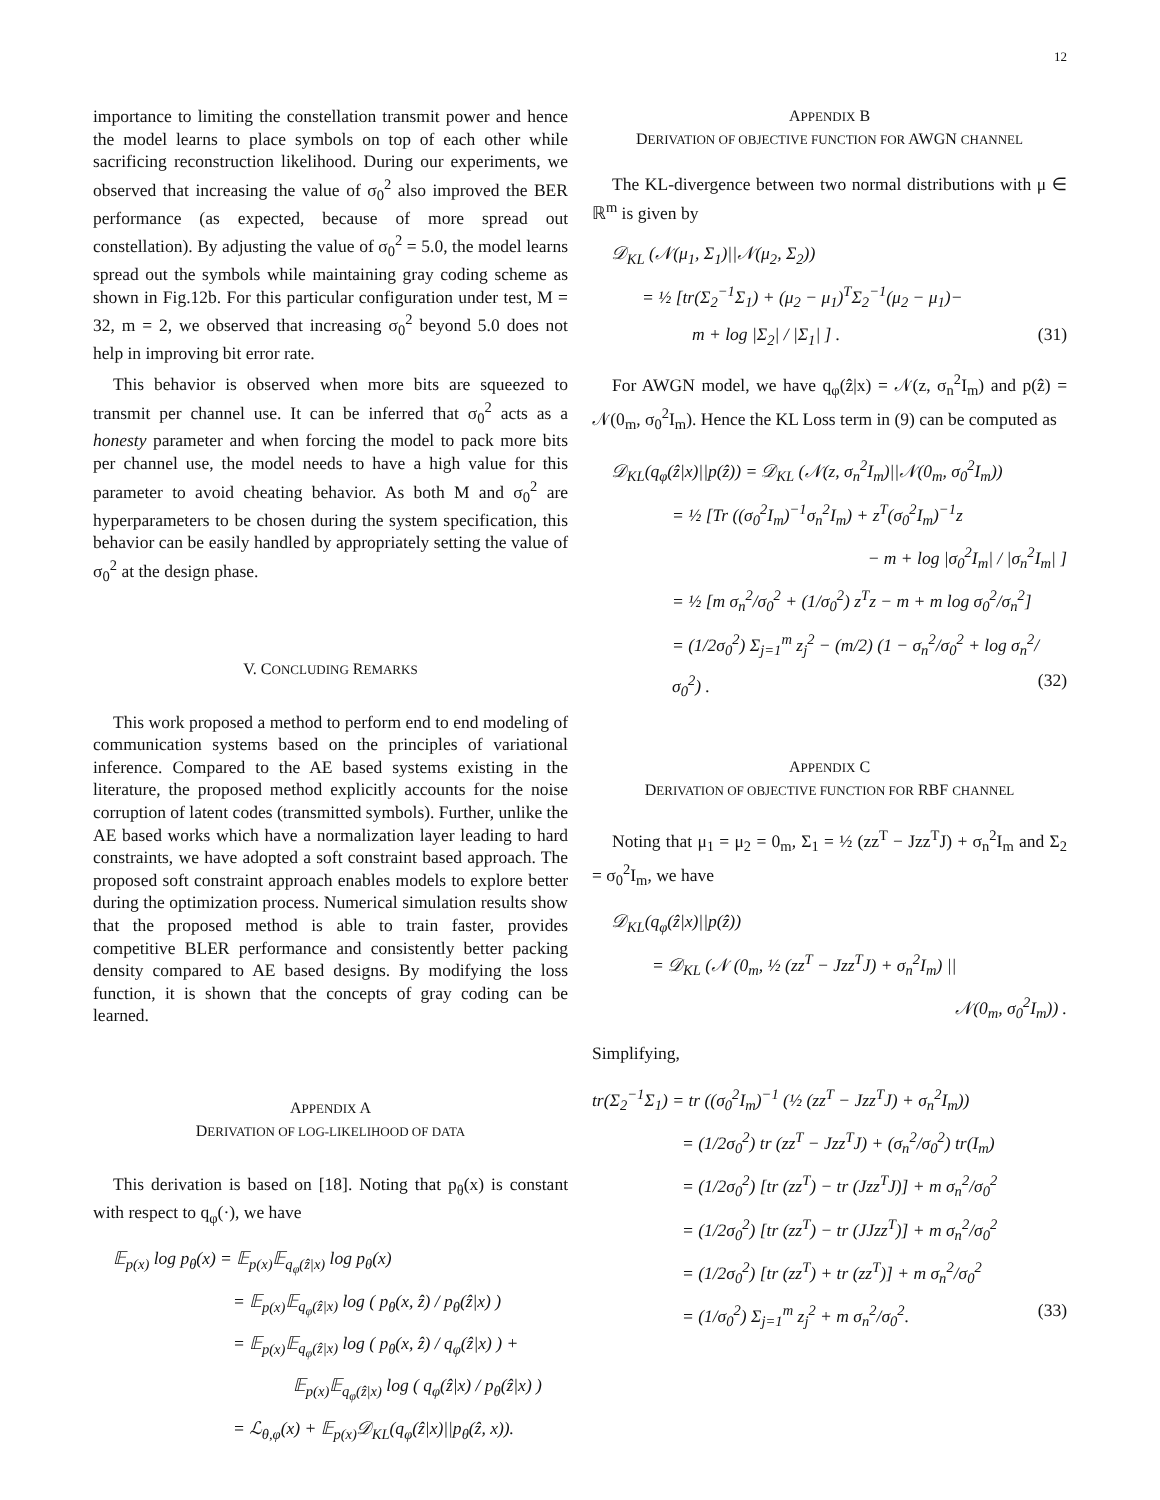12
importance to limiting the constellation transmit power and hence the model learns to place symbols on top of each other while sacrificing reconstruction likelihood. During our experiments, we observed that increasing the value of σ<sub>0</sub><sup>2</sup> also improved the BER performance (as expected, because of more spread out constellation). By adjusting the value of σ<sub>0</sub><sup>2</sup> = 5.0, the model learns spread out the symbols while maintaining gray coding scheme as shown in Fig.12b. For this particular configuration under test, M = 32, m = 2, we observed that increasing σ<sub>0</sub><sup>2</sup> beyond 5.0 does not help in improving bit error rate.
This behavior is observed when more bits are squeezed to transmit per channel use. It can be inferred that σ<sub>0</sub><sup>2</sup> acts as a honesty parameter and when forcing the model to pack more bits per channel use, the model needs to have a high value for this parameter to avoid cheating behavior. As both M and σ<sub>0</sub><sup>2</sup> are hyperparameters to be chosen during the system specification, this behavior can be easily handled by appropriately setting the value of σ<sub>0</sub><sup>2</sup> at the design phase.
V. CONCLUDING REMARKS
This work proposed a method to perform end to end modeling of communication systems based on the principles of variational inference. Compared to the AE based systems existing in the literature, the proposed method explicitly accounts for the noise corruption of latent codes (transmitted symbols). Further, unlike the AE based works which have a normalization layer leading to hard constraints, we have adopted a soft constraint based approach. The proposed soft constraint approach enables models to explore better during the optimization process. Numerical simulation results show that the proposed method is able to train faster, provides competitive BLER performance and consistently better packing density compared to AE based designs. By modifying the loss function, it is shown that the concepts of gray coding can be learned.
APPENDIX A
DERIVATION OF LOG-LIKELIHOOD OF DATA
This derivation is based on [18]. Noting that p<sub>θ</sub>(x) is constant with respect to q<sub>φ</sub>(·), we have
𝔼<sub>p(x)</sub> log p<sub>θ</sub>(x) = 𝔼<sub>p(x)</sub>𝔼<sub>q<sub>φ</sub>(ẑ|x)</sub> log p<sub>θ</sub>(x)
= 𝔼<sub>p(x)</sub>𝔼<sub>q<sub>φ</sub>(ẑ|x)</sub> log ( p<sub>θ</sub>(x, ẑ) / p<sub>θ</sub>(ẑ|x) )
= 𝔼<sub>p(x)</sub>𝔼<sub>q<sub>φ</sub>(ẑ|x)</sub> log ( p<sub>θ</sub>(x, ẑ) / q<sub>φ</sub>(ẑ|x) ) +
𝔼<sub>p(x)</sub>𝔼<sub>q<sub>φ</sub>(ẑ|x)</sub> log ( q<sub>φ</sub>(ẑ|x) / p<sub>θ</sub>(ẑ|x) )
= ℒ<sub>θ,φ</sub>(x) + 𝔼<sub>p(x)</sub>𝒟<sub>KL</sub>(q<sub>φ</sub>(ẑ|x)||p<sub>θ</sub>(ẑ, x)).
APPENDIX B
DERIVATION OF OBJECTIVE FUNCTION FOR AWGN CHANNEL
The KL-divergence between two normal distributions with μ ∈ ℝ<sup>m</sup> is given by
𝒟<sub>KL</sub> (𝒩(μ<sub>1</sub>, Σ<sub>1</sub>)||𝒩(μ<sub>2</sub>, Σ<sub>2</sub>))
= ½ [tr(Σ<sub>2</sub><sup>−1</sup>Σ<sub>1</sub>) + (μ<sub>2</sub> − μ<sub>1</sub>)<sup>T</sup>Σ<sub>2</sub><sup>−1</sup>(μ<sub>2</sub> − μ<sub>1</sub>)−
m + log |Σ<sub>2</sub>| / |Σ<sub>1</sub>| ] . (31)
For AWGN model, we have q<sub>φ</sub>(ẑ|x) = 𝒩(z, σ<sub>n</sub><sup>2</sup>I<sub>m</sub>) and p(ẑ) = 𝒩(0<sub>m</sub>, σ<sub>0</sub><sup>2</sup>I<sub>m</sub>). Hence the KL Loss term in (9) can be computed as
𝒟<sub>KL</sub>(q<sub>φ</sub>(ẑ|x)||p(ẑ)) = 𝒟<sub>KL</sub> (𝒩(z, σ<sub>n</sub><sup>2</sup>I<sub>m</sub>)||𝒩(0<sub>m</sub>, σ<sub>0</sub><sup>2</sup>I<sub>m</sub>))
= ½ [Tr ((σ<sub>0</sub><sup>2</sup>I<sub>m</sub>)<sup>−1</sup>σ<sub>n</sub><sup>2</sup>I<sub>m</sub>) + z<sup>T</sup>(σ<sub>0</sub><sup>2</sup>I<sub>m</sub>)<sup>−1</sup>z
− m + log |σ<sub>0</sub><sup>2</sup>I<sub>m</sub>| / |σ<sub>n</sub><sup>2</sup>I<sub>m</sub>| ]
= ½ [m σ<sub>n</sub><sup>2</sup>/σ<sub>0</sub><sup>2</sup> + (1/σ<sub>0</sub><sup>2</sup>) z<sup>T</sup>z − m + m log σ<sub>0</sub><sup>2</sup>/σ<sub>n</sub><sup>2</sup>]
= (1/2σ<sub>0</sub><sup>2</sup>) Σ<sub>j=1</sub><sup>m</sup> z<sub>j</sub><sup>2</sup> − (m/2) (1 − σ<sub>n</sub><sup>2</sup>/σ<sub>0</sub><sup>2</sup> + log σ<sub>n</sub><sup>2</sup>/σ<sub>0</sub><sup>2</sup>) . (32)
APPENDIX C
DERIVATION OF OBJECTIVE FUNCTION FOR RBF CHANNEL
Noting that μ<sub>1</sub> = μ<sub>2</sub> = 0<sub>m</sub>, Σ<sub>1</sub> = ½ (zz<sup>T</sup> − Jzz<sup>T</sup>J) + σ<sub>n</sub><sup>2</sup>I<sub>m</sub> and Σ<sub>2</sub> = σ<sub>0</sub><sup>2</sup>I<sub>m</sub>, we have
𝒟<sub>KL</sub>(q<sub>φ</sub>(ẑ|x)||p(ẑ))
= 𝒟<sub>KL</sub> (𝒩 (0<sub>m</sub>, ½ (zz<sup>T</sup> − Jzz<sup>T</sup>J) + σ<sub>n</sub><sup>2</sup>I<sub>m</sub>) ||
𝒩(0<sub>m</sub>, σ<sub>0</sub><sup>2</sup>I<sub>m</sub>)) .
Simplifying,
tr(Σ<sub>2</sub><sup>−1</sup>Σ<sub>1</sub>) = tr ((σ<sub>0</sub><sup>2</sup>I<sub>m</sub>)<sup>−1</sup> (½ (zz<sup>T</sup> − Jzz<sup>T</sup>J) + σ<sub>n</sub><sup>2</sup>I<sub>m</sub>))
= (1/2σ<sub>0</sub><sup>2</sup>) tr (zz<sup>T</sup> − Jzz<sup>T</sup>J) + (σ<sub>n</sub><sup>2</sup>/σ<sub>0</sub><sup>2</sup>) tr(I<sub>m</sub>)
= (1/2σ<sub>0</sub><sup>2</sup>) [tr (zz<sup>T</sup>) − tr (Jzz<sup>T</sup>J)] + m σ<sub>n</sub><sup>2</sup>/σ<sub>0</sub><sup>2</sup>
= (1/2σ<sub>0</sub><sup>2</sup>) [tr (zz<sup>T</sup>) − tr (JJzz<sup>T</sup>)] + m σ<sub>n</sub><sup>2</sup>/σ<sub>0</sub><sup>2</sup>
= (1/2σ<sub>0</sub><sup>2</sup>) [tr (zz<sup>T</sup>) + tr (zz<sup>T</sup>)] + m σ<sub>n</sub><sup>2</sup>/σ<sub>0</sub><sup>2</sup>
= (1/σ<sub>0</sub><sup>2</sup>) Σ<sub>j=1</sub><sup>m</sup> z<sub>j</sub><sup>2</sup> + m σ<sub>n</sub><sup>2</sup>/σ<sub>0</sub><sup>2</sup>. (33)